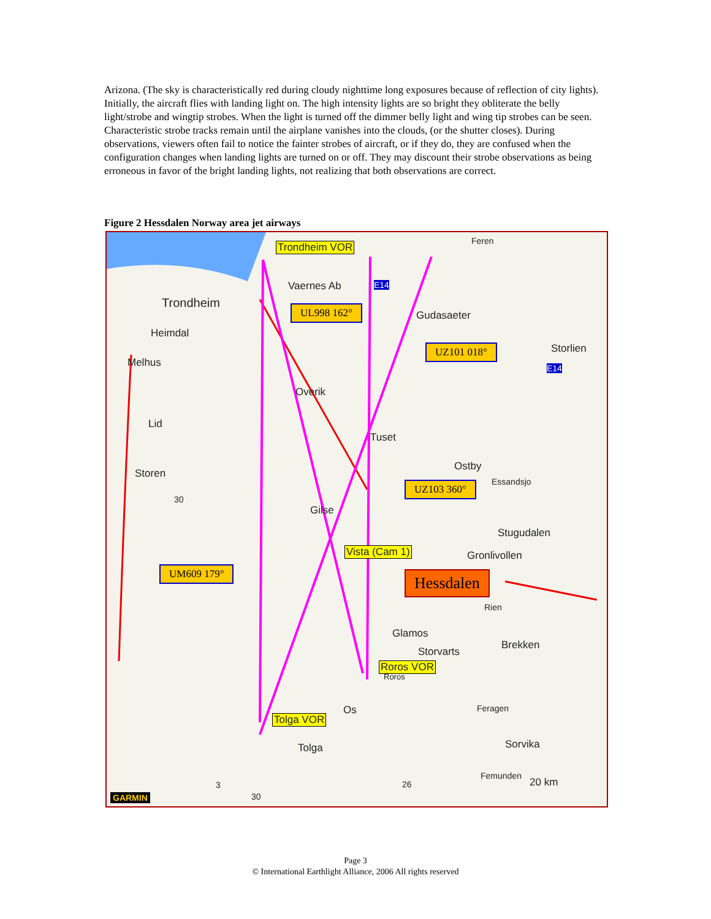Arizona. (The sky is characteristically red during cloudy nighttime long exposures because of reflection of city lights). Initially, the aircraft flies with landing light on. The high intensity lights are so bright they obliterate the belly light/strobe and wingtip strobes. When the light is turned off the dimmer belly light and wing tip strobes can be seen. Characteristic strobe tracks remain until the airplane vanishes into the clouds, (or the shutter closes). During observations, viewers often fail to notice the fainter strobes of aircraft, or if they do, they are confused when the configuration changes when landing lights are turned on or off. They may discount their strobe observations as being erroneous in favor of the bright landing lights, not realizing that both observations are correct.
Figure 2 Hessdalen Norway area jet airways
Trondheim VOR Feren
Vaernes Ab E14
Trondheim
Gudasaeter
Heimdal
Storlien
E14 Melhus
Overik
Lid
Tuset
Ostby
Essandsjo
Storen
30
Gilse
Stugudalen
Vista (Cam 1) Gronlivollen
Rien
Glamos
Brekken
Storvarts
Roros VOR
Roros
Os Feragen
Tolga VOR
Tolga Sorvika
Femunden
20 km 3 26
30 GARMIN
UL998 162°
UZ101 018°
UZ103 360°
UM609 179° Hessdalen
Page 3
© International Earthlight Alliance, 2006 All rights reserved